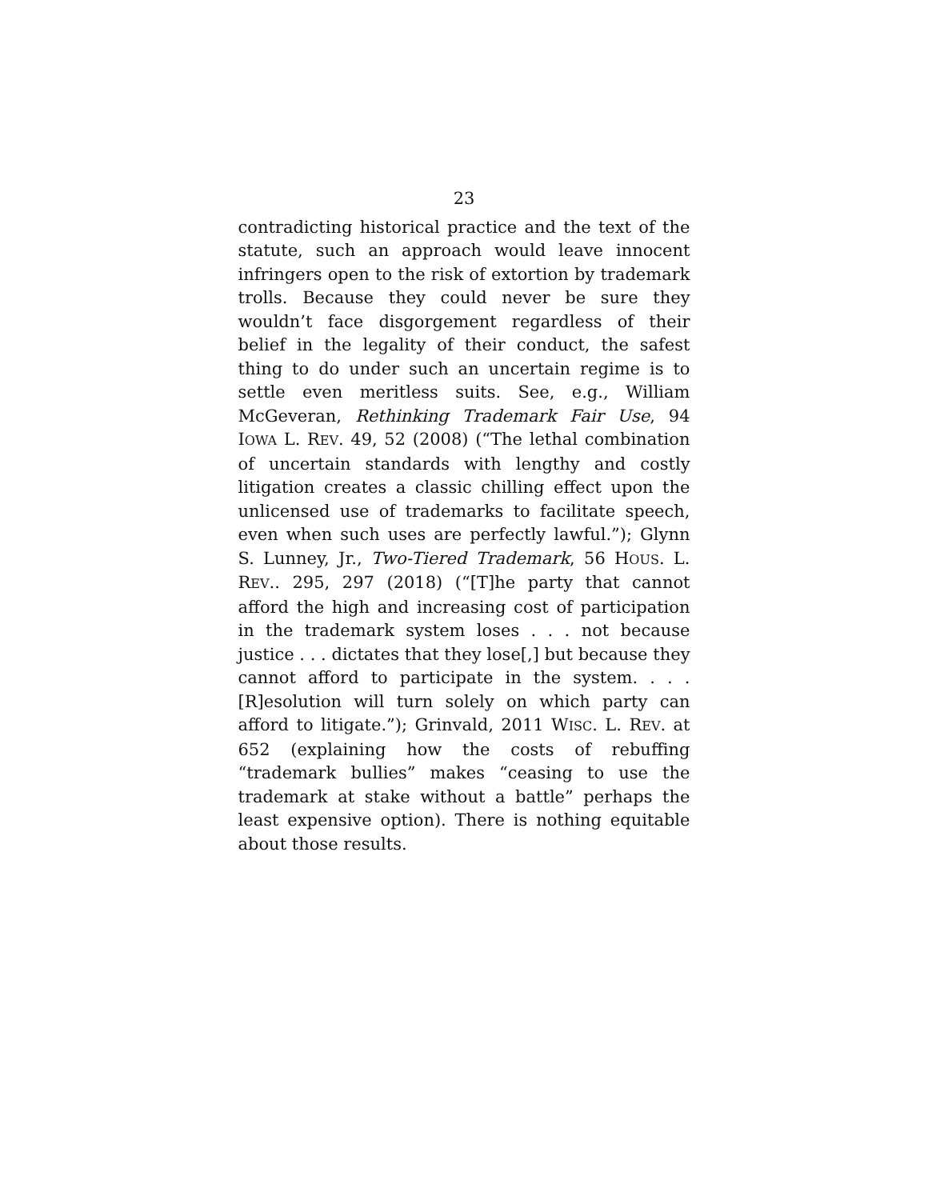23
contradicting historical practice and the text of the statute, such an approach would leave innocent infringers open to the risk of extortion by trademark trolls. Because they could never be sure they wouldn’t face disgorgement regardless of their belief in the legality of their conduct, the safest thing to do under such an uncertain regime is to settle even meritless suits. See, e.g., William McGeveran, Rethinking Trademark Fair Use, 94 IOWA L. REV. 49, 52 (2008) (“The lethal combination of uncertain standards with lengthy and costly litigation creates a classic chilling effect upon the unlicensed use of trademarks to facilitate speech, even when such uses are perfectly lawful.”); Glynn S. Lunney, Jr., Two-Tiered Trademark, 56 HOUS. L. REV.. 295, 297 (2018) (“[T]he party that cannot afford the high and increasing cost of participation in the trademark system loses . . . not because justice . . . dictates that they lose[,] but because they cannot afford to participate in the system. . . . [R]esolution will turn solely on which party can afford to litigate.”); Grinvald, 2011 WISC. L. REV. at 652 (explaining how the costs of rebuffing “trademark bullies” makes “ceasing to use the trademark at stake without a battle” perhaps the least expensive option). There is nothing equitable about those results.